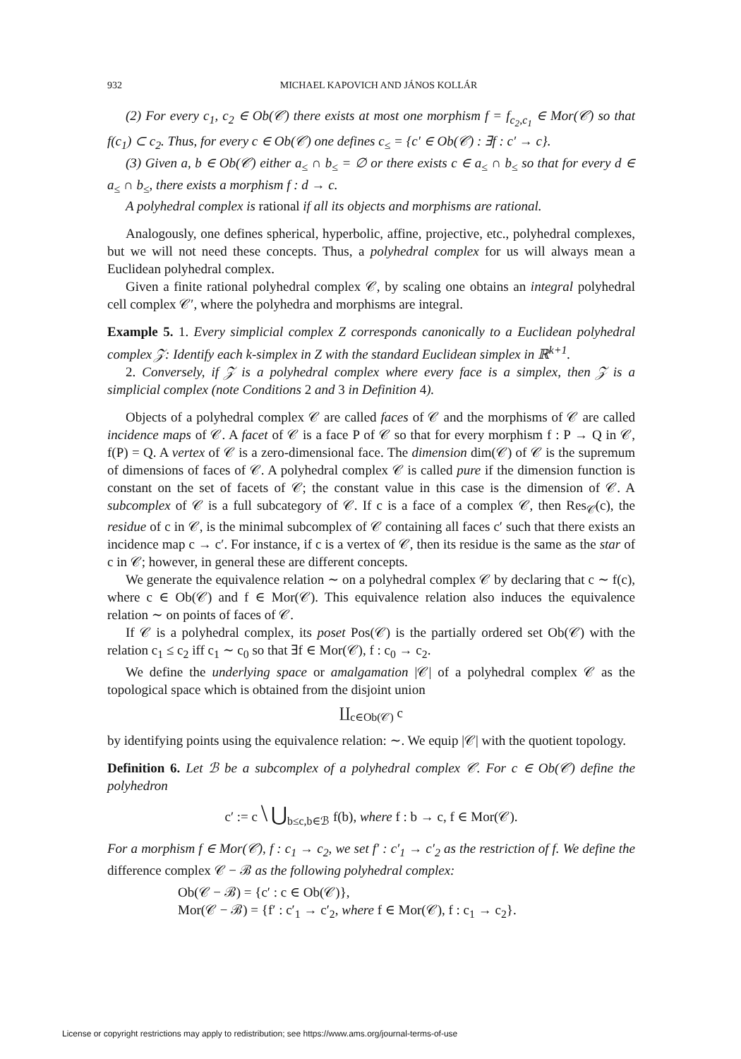932 MICHAEL KAPOVICH AND JÁNOS KOLLÁR
(2) For every c<sub>1</sub>, c<sub>2</sub> ∈ Ob(𝒞) there exists at most one morphism f = f<sub>c<sub>2</sub>,c<sub>1</sub></sub> ∈ Mor(𝒞) so that f(c<sub>1</sub>) ⊂ c<sub>2</sub>. Thus, for every c ∈ Ob(𝒞) one defines c<sub>≤</sub> = {c′ ∈ Ob(𝒞) : ∃f : c′ → c}.
(3) Given a, b ∈ Ob(𝒞) either a<sub>≤</sub> ∩ b<sub>≤</sub> = ∅ or there exists c ∈ a<sub>≤</sub> ∩ b<sub>≤</sub> so that for every d ∈ a<sub>≤</sub> ∩ b<sub>≤</sub>, there exists a morphism f : d → c.
A polyhedral complex is rational if all its objects and morphisms are rational.
Analogously, one defines spherical, hyperbolic, affine, projective, etc., polyhedral complexes, but we will not need these concepts. Thus, a polyhedral complex for us will always mean a Euclidean polyhedral complex.
Given a finite rational polyhedral complex 𝒞, by scaling one obtains an integral polyhedral cell complex 𝒞′, where the polyhedra and morphisms are integral.
Example 5. 1. Every simplicial complex Z corresponds canonically to a Euclidean polyhedral complex 𝒵: Identify each k-simplex in Z with the standard Euclidean simplex in ℝ<sup>k+1</sup>.
2. Conversely, if 𝒵 is a polyhedral complex where every face is a simplex, then 𝒵 is a simplicial complex (note Conditions 2 and 3 in Definition 4).
Objects of a polyhedral complex 𝒞 are called faces of 𝒞 and the morphisms of 𝒞 are called incidence maps of 𝒞. A facet of 𝒞 is a face P of 𝒞 so that for every morphism f : P → Q in 𝒞, f(P) = Q. A vertex of 𝒞 is a zero-dimensional face. The dimension dim(𝒞) of 𝒞 is the supremum of dimensions of faces of 𝒞. A polyhedral complex 𝒞 is called pure if the dimension function is constant on the set of facets of 𝒞; the constant value in this case is the dimension of 𝒞. A subcomplex of 𝒞 is a full subcategory of 𝒞. If c is a face of a complex 𝒞, then Res<sub>𝒞</sub>(c), the residue of c in 𝒞, is the minimal subcomplex of 𝒞 containing all faces c′ such that there exists an incidence map c → c′. For instance, if c is a vertex of 𝒞, then its residue is the same as the star of c in 𝒞; however, in general these are different concepts.
We generate the equivalence relation ∼ on a polyhedral complex 𝒞 by declaring that c ∼ f(c), where c ∈ Ob(𝒞) and f ∈ Mor(𝒞). This equivalence relation also induces the equivalence relation ∼ on points of faces of 𝒞.
If 𝒞 is a polyhedral complex, its poset Pos(𝒞) is the partially ordered set Ob(𝒞) with the relation c<sub>1</sub> ≤ c<sub>2</sub> iff c<sub>1</sub> ∼ c<sub>0</sub> so that ∃f ∈ Mor(𝒞), f : c<sub>0</sub> → c<sub>2</sub>.
We define the underlying space or amalgamation |𝒞| of a polyhedral complex 𝒞 as the topological space which is obtained from the disjoint union
∐<sub>c∈Ob(𝒞)</sub> c
by identifying points using the equivalence relation: ∼. We equip |𝒞| with the quotient topology.
Definition 6. Let ℬ be a subcomplex of a polyhedral complex 𝒞. For c ∈ Ob(𝒞) define the polyhedron
c′ := c \ ⋃<sub>b≤c,b∈ℬ</sub> f(b), where f : b → c, f ∈ Mor(𝒞).
For a morphism f ∈ Mor(𝒞), f : c<sub>1</sub> → c<sub>2</sub>, we set f′ : c′<sub>1</sub> → c′<sub>2</sub> as the restriction of f. We define the difference complex 𝒞 − ℬ as the following polyhedral complex:
Ob(𝒞 − ℬ) = {c′ : c ∈ Ob(𝒞)},
Mor(𝒞 − ℬ) = {f′ : c′<sub>1</sub> → c′<sub>2</sub>, where f ∈ Mor(𝒞), f : c<sub>1</sub> → c<sub>2</sub>}.
License or copyright restrictions may apply to redistribution; see https://www.ams.org/journal-terms-of-use